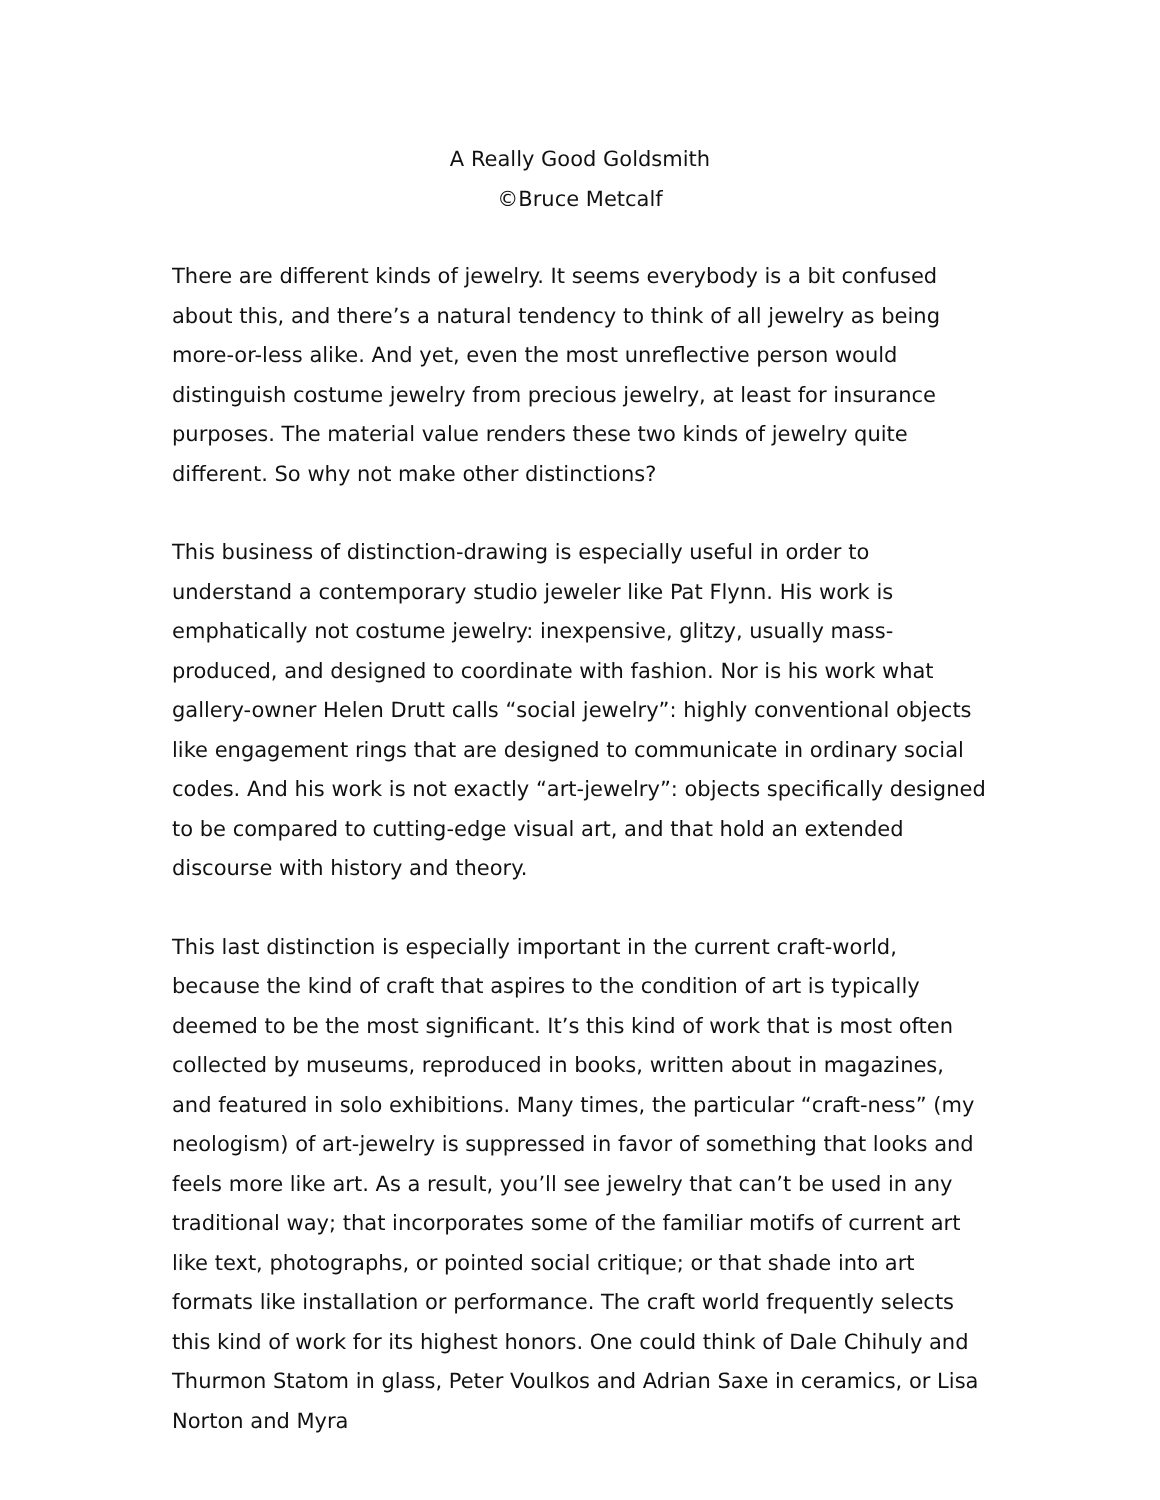A Really Good Goldsmith
©Bruce Metcalf
There are different kinds of jewelry. It seems everybody is a bit confused about this, and there’s a natural tendency to think of all jewelry as being more-or-less alike. And yet, even the most unreflective person would distinguish costume jewelry from precious jewelry, at least for insurance purposes. The material value renders these two kinds of jewelry quite different. So why not make other distinctions?
This business of distinction-drawing is especially useful in order to understand a contemporary studio jeweler like Pat Flynn. His work is emphatically not costume jewelry: inexpensive, glitzy, usually mass-produced, and designed to coordinate with fashion. Nor is his work what gallery-owner Helen Drutt calls “social jewelry”: highly conventional objects like engagement rings that are designed to communicate in ordinary social codes. And his work is not exactly “art-jewelry”: objects specifically designed to be compared to cutting-edge visual art, and that hold an extended discourse with history and theory.
This last distinction is especially important in the current craft-world, because the kind of craft that aspires to the condition of art is typically deemed to be the most significant. It’s this kind of work that is most often collected by museums, reproduced in books, written about in magazines, and featured in solo exhibitions. Many times, the particular “craft-ness” (my neologism) of art-jewelry is suppressed in favor of something that looks and feels more like art. As a result, you’ll see jewelry that can’t be used in any traditional way; that incorporates some of the familiar motifs of current art like text, photographs, or pointed social critique; or that shade into art formats like installation or performance. The craft world frequently selects this kind of work for its highest honors. One could think of Dale Chihuly and Thurmon Statom in glass, Peter Voulkos and Adrian Saxe in ceramics, or Lisa Norton and Myra